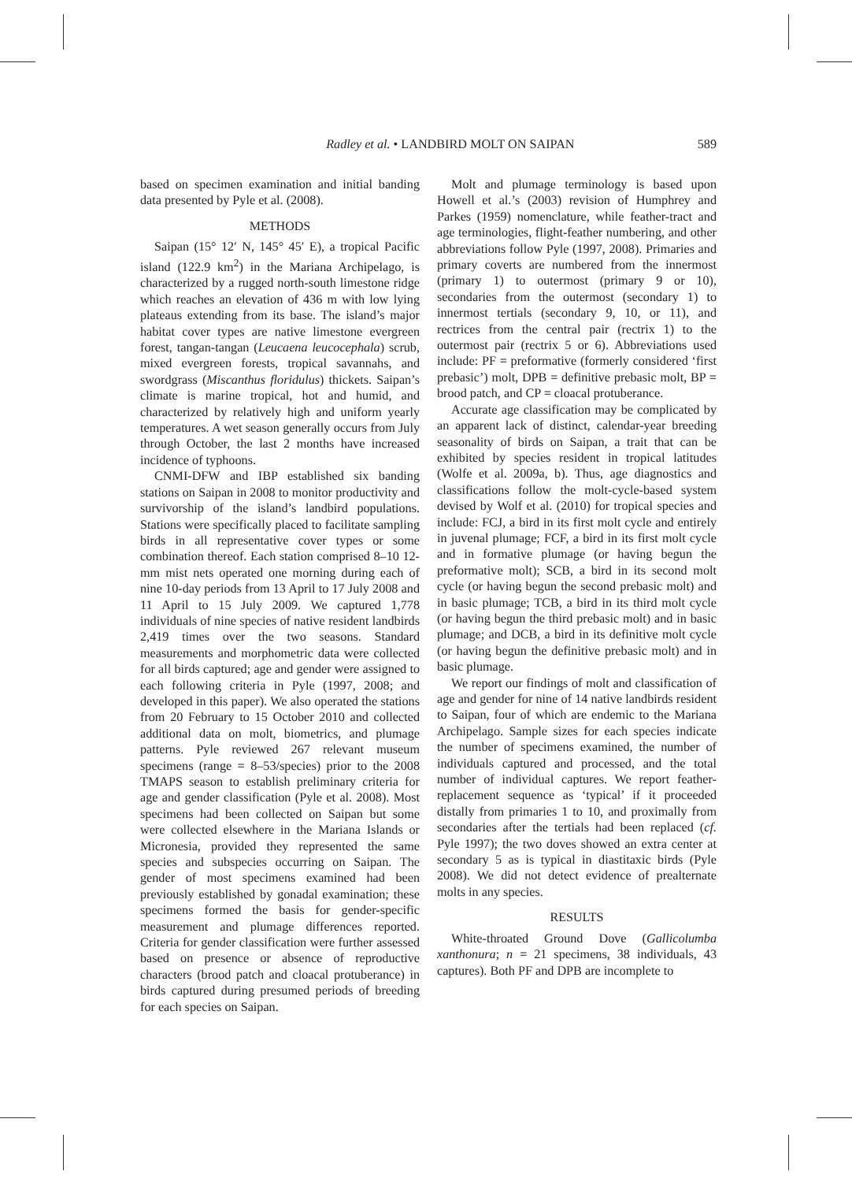Radley et al. • LANDBIRD MOLT ON SAIPAN 589
based on specimen examination and initial banding data presented by Pyle et al. (2008).
METHODS
Saipan (15° 12′ N, 145° 45′ E), a tropical Pacific island (122.9 km<sup>2</sup>) in the Mariana Archipelago, is characterized by a rugged north-south limestone ridge which reaches an elevation of 436 m with low lying plateaus extending from its base. The island’s major habitat cover types are native limestone evergreen forest, tangan-tangan (Leucaena leucocephala) scrub, mixed evergreen forests, tropical savannahs, and swordgrass (Miscanthus floridulus) thickets. Saipan’s climate is marine tropical, hot and humid, and characterized by relatively high and uniform yearly temperatures. A wet season generally occurs from July through October, the last 2 months have increased incidence of typhoons.
CNMI-DFW and IBP established six banding stations on Saipan in 2008 to monitor productivity and survivorship of the island’s landbird populations. Stations were specifically placed to facilitate sampling birds in all representative cover types or some combination thereof. Each station comprised 8–10 12-mm mist nets operated one morning during each of nine 10-day periods from 13 April to 17 July 2008 and 11 April to 15 July 2009. We captured 1,778 individuals of nine species of native resident landbirds 2,419 times over the two seasons. Standard measurements and morphometric data were collected for all birds captured; age and gender were assigned to each following criteria in Pyle (1997, 2008; and developed in this paper). We also operated the stations from 20 February to 15 October 2010 and collected additional data on molt, biometrics, and plumage patterns. Pyle reviewed 267 relevant museum specimens (range = 8–53/species) prior to the 2008 TMAPS season to establish preliminary criteria for age and gender classification (Pyle et al. 2008). Most specimens had been collected on Saipan but some were collected elsewhere in the Mariana Islands or Micronesia, provided they represented the same species and subspecies occurring on Saipan. The gender of most specimens examined had been previously established by gonadal examination; these specimens formed the basis for gender-specific measurement and plumage differences reported. Criteria for gender classification were further assessed based on presence or absence of reproductive characters (brood patch and cloacal protuberance) in birds captured during presumed periods of breeding for each species on Saipan.
Molt and plumage terminology is based upon Howell et al.’s (2003) revision of Humphrey and Parkes (1959) nomenclature, while feather-tract and age terminologies, flight-feather numbering, and other abbreviations follow Pyle (1997, 2008). Primaries and primary coverts are numbered from the innermost (primary 1) to outermost (primary 9 or 10), secondaries from the outermost (secondary 1) to innermost tertials (secondary 9, 10, or 11), and rectrices from the central pair (rectrix 1) to the outermost pair (rectrix 5 or 6). Abbreviations used include: PF = preformative (formerly considered ‘first prebasic’) molt, DPB = definitive prebasic molt, BP = brood patch, and CP = cloacal protuberance.
Accurate age classification may be complicated by an apparent lack of distinct, calendar-year breeding seasonality of birds on Saipan, a trait that can be exhibited by species resident in tropical latitudes (Wolfe et al. 2009a, b). Thus, age diagnostics and classifications follow the molt-cycle-based system devised by Wolf et al. (2010) for tropical species and include: FCJ, a bird in its first molt cycle and entirely in juvenal plumage; FCF, a bird in its first molt cycle and in formative plumage (or having begun the preformative molt); SCB, a bird in its second molt cycle (or having begun the second prebasic molt) and in basic plumage; TCB, a bird in its third molt cycle (or having begun the third prebasic molt) and in basic plumage; and DCB, a bird in its definitive molt cycle (or having begun the definitive prebasic molt) and in basic plumage.
We report our findings of molt and classification of age and gender for nine of 14 native landbirds resident to Saipan, four of which are endemic to the Mariana Archipelago. Sample sizes for each species indicate the number of specimens examined, the number of individuals captured and processed, and the total number of individual captures. We report feather-replacement sequence as ‘typical’ if it proceeded distally from primaries 1 to 10, and proximally from secondaries after the tertials had been replaced (cf. Pyle 1997); the two doves showed an extra center at secondary 5 as is typical in diastitaxic birds (Pyle 2008). We did not detect evidence of prealternate molts in any species.
RESULTS
White-throated Ground Dove (Gallicolumba xanthonura; n = 21 specimens, 38 individuals, 43 captures). Both PF and DPB are incomplete to